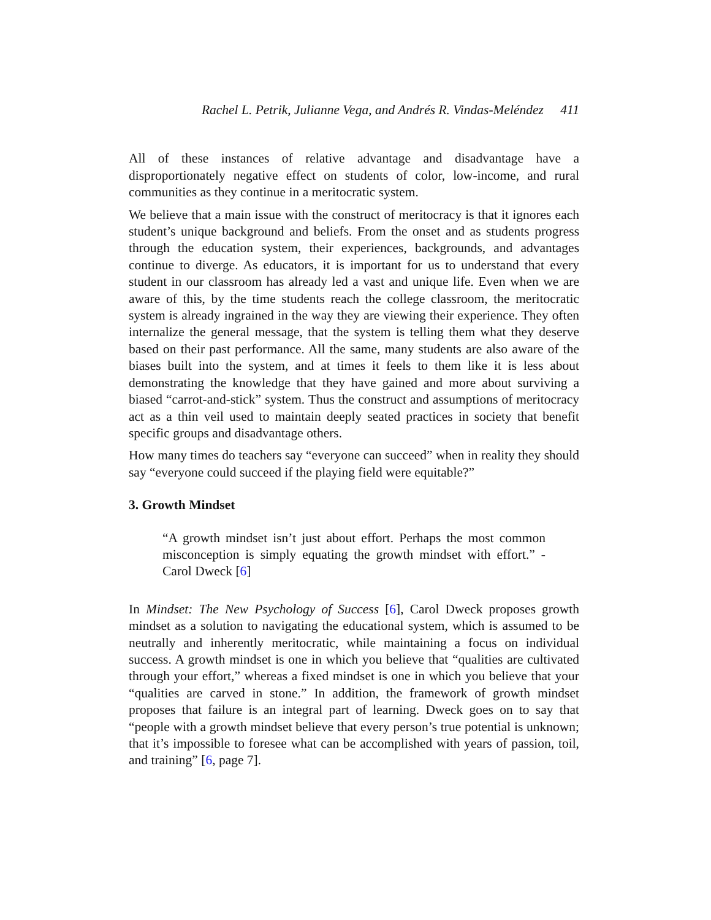Rachel L. Petrik, Julianne Vega, and Andrés R. Vindas-Meléndez 411
All of these instances of relative advantage and disadvantage have a disproportionately negative effect on students of color, low-income, and rural communities as they continue in a meritocratic system.
We believe that a main issue with the construct of meritocracy is that it ignores each student’s unique background and beliefs. From the onset and as students progress through the education system, their experiences, backgrounds, and advantages continue to diverge. As educators, it is important for us to understand that every student in our classroom has already led a vast and unique life. Even when we are aware of this, by the time students reach the college classroom, the meritocratic system is already ingrained in the way they are viewing their experience. They often internalize the general message, that the system is telling them what they deserve based on their past performance. All the same, many students are also aware of the biases built into the system, and at times it feels to them like it is less about demonstrating the knowledge that they have gained and more about surviving a biased “carrot-and-stick” system. Thus the construct and assumptions of meritocracy act as a thin veil used to maintain deeply seated practices in society that benefit specific groups and disadvantage others.
How many times do teachers say “everyone can succeed” when in reality they should say “everyone could succeed if the playing field were equitable?”
3. Growth Mindset
“A growth mindset isn’t just about effort. Perhaps the most common misconception is simply equating the growth mindset with effort.” - Carol Dweck [6]
In Mindset: The New Psychology of Success [6], Carol Dweck proposes growth mindset as a solution to navigating the educational system, which is assumed to be neutrally and inherently meritocratic, while maintaining a focus on individual success. A growth mindset is one in which you believe that “qualities are cultivated through your effort,” whereas a fixed mindset is one in which you believe that your “qualities are carved in stone.” In addition, the framework of growth mindset proposes that failure is an integral part of learning. Dweck goes on to say that “people with a growth mindset believe that every person’s true potential is unknown; that it’s impossible to foresee what can be accomplished with years of passion, toil, and training” [6, page 7].